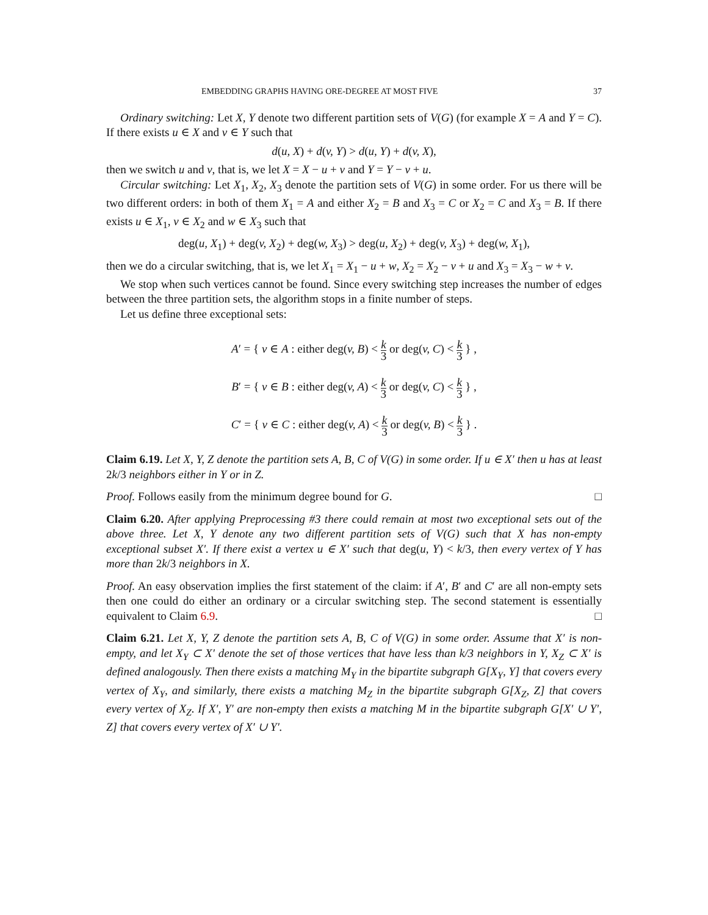EMBEDDING GRAPHS HAVING ORE-DEGREE AT MOST FIVE 37
Ordinary switching: Let X, Y denote two different partition sets of V(G) (for example X = A and Y = C). If there exists u ∈ X and v ∈ Y such that
d(u, X) + d(v, Y) > d(u, Y) + d(v, X),
then we switch u and v, that is, we let X = X − u + v and Y = Y − v + u.
Circular switching: Let X<sub>1</sub>, X<sub>2</sub>, X<sub>3</sub> denote the partition sets of V(G) in some order. For us there will be two different orders: in both of them X<sub>1</sub> = A and either X<sub>2</sub> = B and X<sub>3</sub> = C or X<sub>2</sub> = C and X<sub>3</sub> = B. If there exists u ∈ X<sub>1</sub>, v ∈ X<sub>2</sub> and w ∈ X<sub>3</sub> such that
deg(u, X<sub>1</sub>) + deg(v, X<sub>2</sub>) + deg(w, X<sub>3</sub>) > deg(u, X<sub>2</sub>) + deg(v, X<sub>3</sub>) + deg(w, X<sub>1</sub>),
then we do a circular switching, that is, we let X<sub>1</sub> = X<sub>1</sub> − u + w, X<sub>2</sub> = X<sub>2</sub> − v + u and X<sub>3</sub> = X<sub>3</sub> − w + v.
We stop when such vertices cannot be found. Since every switching step increases the number of edges between the three partition sets, the algorithm stops in a finite number of steps.
Let us define three exceptional sets:
A′ = { v ∈ A : either deg(v, B) < k 3 or deg(v, C) < k 3 } ,
B′ = { v ∈ B : either deg(v, A) < k 3 or deg(v, C) < k 3 } ,
C′ = { v ∈ C : either deg(v, A) < k 3 or deg(v, B) < k 3 } .
Claim 6.19. Let X, Y, Z denote the partition sets A, B, C of V(G) in some order. If u ∈ X′ then u has at least 2k/3 neighbors either in Y or in Z.
Proof. Follows easily from the minimum degree bound for G. □
Claim 6.20. After applying Preprocessing #3 there could remain at most two exceptional sets out of the above three. Let X, Y denote any two different partition sets of V(G) such that X has non-empty exceptional subset X′. If there exist a vertex u ∈ X′ such that deg(u, Y) < k/3, then every vertex of Y has more than 2k/3 neighbors in X.
Proof. An easy observation implies the first statement of the claim: if A′, B′ and C′ are all non-empty sets then one could do either an ordinary or a circular switching step. The second statement is essentially equivalent to Claim 6.9. □
Claim 6.21. Let X, Y, Z denote the partition sets A, B, C of V(G) in some order. Assume that X′ is non-empty, and let X<sub>Y</sub> ⊂ X′ denote the set of those vertices that have less than k/3 neighbors in Y, X<sub>Z</sub> ⊂ X′ is defined analogously. Then there exists a matching M<sub>Y</sub> in the bipartite subgraph G[X<sub>Y</sub>, Y] that covers every vertex of X<sub>Y</sub>, and similarly, there exists a matching M<sub>Z</sub> in the bipartite subgraph G[X<sub>Z</sub>, Z] that covers every vertex of X<sub>Z</sub>. If X′, Y′ are non-empty then exists a matching M in the bipartite subgraph G[X′ ∪ Y′, Z] that covers every vertex of X′ ∪ Y′.